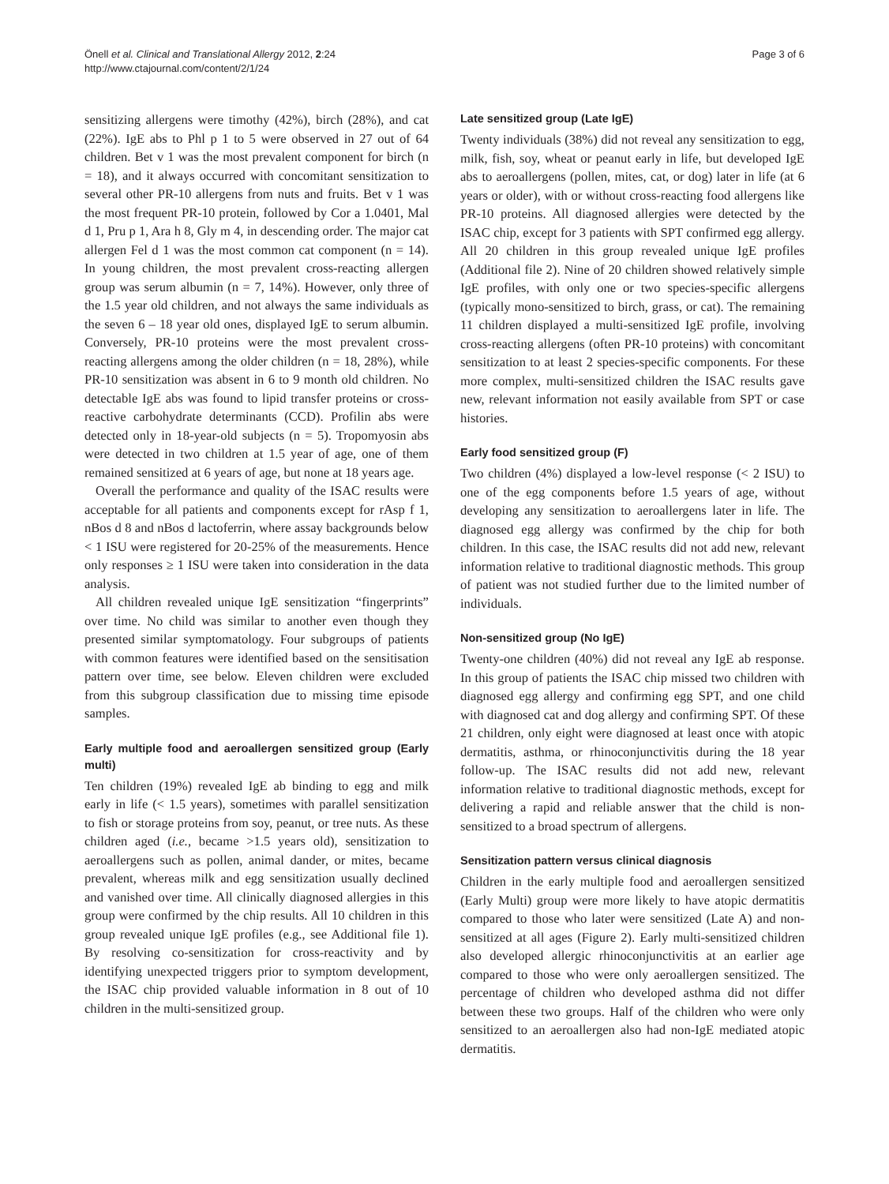Önell et al. Clinical and Translational Allergy 2012, 2:24
http://www.ctajournal.com/content/2/1/24
Page 3 of 6
sensitizing allergens were timothy (42%), birch (28%), and cat (22%). IgE abs to Phl p 1 to 5 were observed in 27 out of 64 children. Bet v 1 was the most prevalent component for birch (n = 18), and it always occurred with concomitant sensitization to several other PR-10 allergens from nuts and fruits. Bet v 1 was the most frequent PR-10 protein, followed by Cor a 1.0401, Mal d 1, Pru p 1, Ara h 8, Gly m 4, in descending order. The major cat allergen Fel d 1 was the most common cat component (n = 14). In young children, the most prevalent cross-reacting allergen group was serum albumin (n = 7, 14%). However, only three of the 1.5 year old children, and not always the same individuals as the seven 6 – 18 year old ones, displayed IgE to serum albumin. Conversely, PR-10 proteins were the most prevalent cross-reacting allergens among the older children (n = 18, 28%), while PR-10 sensitization was absent in 6 to 9 month old children. No detectable IgE abs was found to lipid transfer proteins or cross-reactive carbohydrate determinants (CCD). Profilin abs were detected only in 18-year-old subjects (n = 5). Tropomyosin abs were detected in two children at 1.5 year of age, one of them remained sensitized at 6 years of age, but none at 18 years age.
Overall the performance and quality of the ISAC results were acceptable for all patients and components except for rAsp f 1, nBos d 8 and nBos d lactoferrin, where assay backgrounds below < 1 ISU were registered for 20-25% of the measurements. Hence only responses ≥ 1 ISU were taken into consideration in the data analysis.
All children revealed unique IgE sensitization “fingerprints” over time. No child was similar to another even though they presented similar symptomatology. Four subgroups of patients with common features were identified based on the sensitisation pattern over time, see below. Eleven children were excluded from this subgroup classification due to missing time episode samples.
Early multiple food and aeroallergen sensitized group (Early multi)
Ten children (19%) revealed IgE ab binding to egg and milk early in life (< 1.5 years), sometimes with parallel sensitization to fish or storage proteins from soy, peanut, or tree nuts. As these children aged (i.e., became >1.5 years old), sensitization to aeroallergens such as pollen, animal dander, or mites, became prevalent, whereas milk and egg sensitization usually declined and vanished over time. All clinically diagnosed allergies in this group were confirmed by the chip results. All 10 children in this group revealed unique IgE profiles (e.g., see Additional file 1). By resolving co-sensitization for cross-reactivity and by identifying unexpected triggers prior to symptom development, the ISAC chip provided valuable information in 8 out of 10 children in the multi-sensitized group.
Late sensitized group (Late IgE)
Twenty individuals (38%) did not reveal any sensitization to egg, milk, fish, soy, wheat or peanut early in life, but developed IgE abs to aeroallergens (pollen, mites, cat, or dog) later in life (at 6 years or older), with or without cross-reacting food allergens like PR-10 proteins. All diagnosed allergies were detected by the ISAC chip, except for 3 patients with SPT confirmed egg allergy. All 20 children in this group revealed unique IgE profiles (Additional file 2). Nine of 20 children showed relatively simple IgE profiles, with only one or two species-specific allergens (typically mono-sensitized to birch, grass, or cat). The remaining 11 children displayed a multi-sensitized IgE profile, involving cross-reacting allergens (often PR-10 proteins) with concomitant sensitization to at least 2 species-specific components. For these more complex, multi-sensitized children the ISAC results gave new, relevant information not easily available from SPT or case histories.
Early food sensitized group (F)
Two children (4%) displayed a low-level response (< 2 ISU) to one of the egg components before 1.5 years of age, without developing any sensitization to aeroallergens later in life. The diagnosed egg allergy was confirmed by the chip for both children. In this case, the ISAC results did not add new, relevant information relative to traditional diagnostic methods. This group of patient was not studied further due to the limited number of individuals.
Non-sensitized group (No IgE)
Twenty-one children (40%) did not reveal any IgE ab response. In this group of patients the ISAC chip missed two children with diagnosed egg allergy and confirming egg SPT, and one child with diagnosed cat and dog allergy and confirming SPT. Of these 21 children, only eight were diagnosed at least once with atopic dermatitis, asthma, or rhinoconjunctivitis during the 18 year follow-up. The ISAC results did not add new, relevant information relative to traditional diagnostic methods, except for delivering a rapid and reliable answer that the child is non-sensitized to a broad spectrum of allergens.
Sensitization pattern versus clinical diagnosis
Children in the early multiple food and aeroallergen sensitized (Early Multi) group were more likely to have atopic dermatitis compared to those who later were sensitized (Late A) and non-sensitized at all ages (Figure 2). Early multi-sensitized children also developed allergic rhinoconjunctivitis at an earlier age compared to those who were only aeroallergen sensitized. The percentage of children who developed asthma did not differ between these two groups. Half of the children who were only sensitized to an aeroallergen also had non-IgE mediated atopic dermatitis.